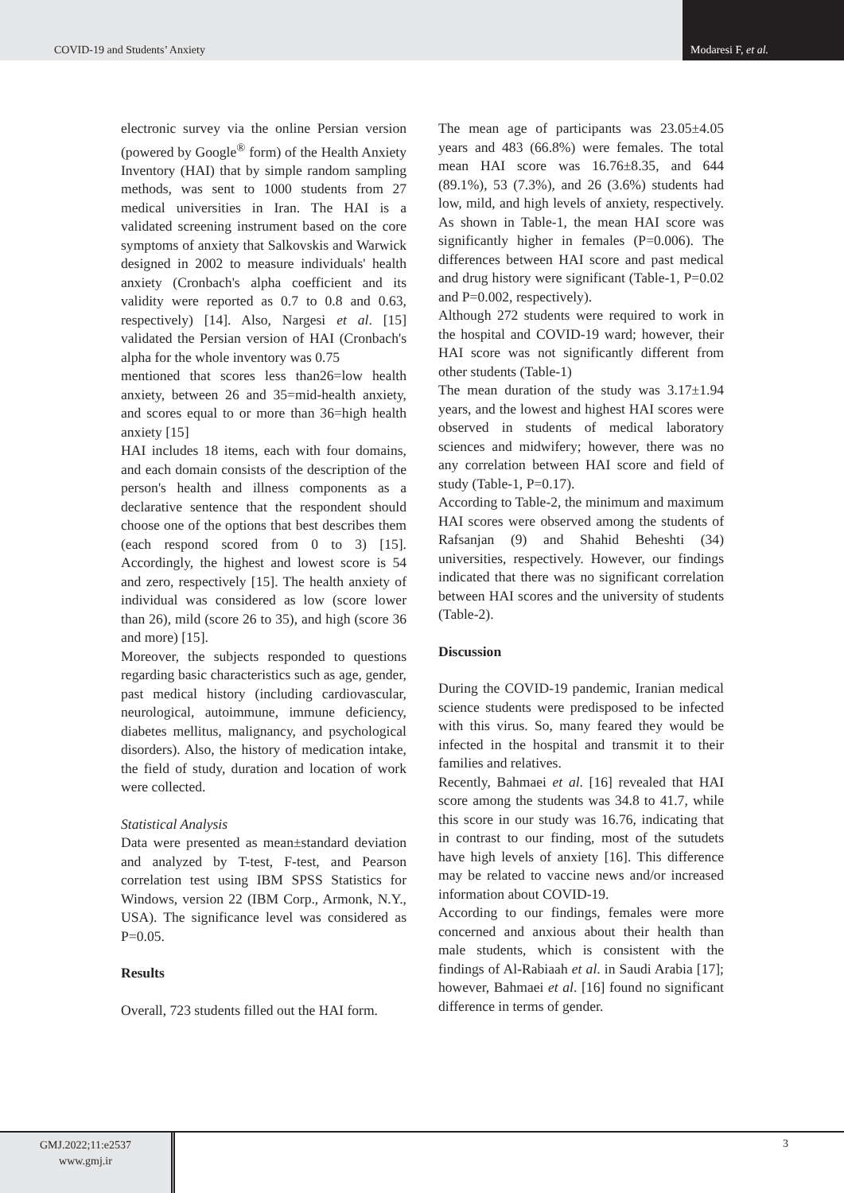COVID-19 and Students’ Anxiety
Modaresi F, et al.
electronic survey via the online Persian version (powered by Google<sup>®</sup> form) of the Health Anxiety Inventory (HAI) that by simple random sampling methods, was sent to 1000 students from 27 medical universities in Iran. The HAI is a validated screening instrument based on the core symptoms of anxiety that Salkovskis and Warwick designed in 2002 to measure individuals' health anxiety (Cronbach's alpha coefficient and its validity were reported as 0.7 to 0.8 and 0.63, respectively) [14]. Also, Nargesi et al. [15] validated the Persian version of HAI (Cronbach's alpha for the whole inventory was 0.75
mentioned that scores less than26=low health anxiety, between 26 and 35=mid-health anxiety, and scores equal to or more than 36=high health anxiety [15]
HAI includes 18 items, each with four domains, and each domain consists of the description of the person's health and illness components as a declarative sentence that the respondent should choose one of the options that best describes them (each respond scored from 0 to 3) [15]. Accordingly, the highest and lowest score is 54 and zero, respectively [15]. The health anxiety of individual was considered as low (score lower than 26), mild (score 26 to 35), and high (score 36 and more) [15].
Moreover, the subjects responded to questions regarding basic characteristics such as age, gender, past medical history (including cardiovascular, neurological, autoimmune, immune deficiency, diabetes mellitus, malignancy, and psychological disorders). Also, the history of medication intake, the field of study, duration and location of work were collected.
Statistical Analysis
Data were presented as mean±standard deviation and analyzed by T-test, F-test, and Pearson correlation test using IBM SPSS Statistics for Windows, version 22 (IBM Corp., Armonk, N.Y., USA). The significance level was considered as P=0.05.
Results
Overall, 723 students filled out the HAI form.
The mean age of participants was 23.05±4.05 years and 483 (66.8%) were females. The total mean HAI score was 16.76±8.35, and 644 (89.1%), 53 (7.3%), and 26 (3.6%) students had low, mild, and high levels of anxiety, respectively. As shown in Table-1, the mean HAI score was significantly higher in females (P=0.006). The differences between HAI score and past medical and drug history were significant (Table-1, P=0.02 and P=0.002, respectively).
Although 272 students were required to work in the hospital and COVID-19 ward; however, their HAI score was not significantly different from other students (Table-1)
The mean duration of the study was 3.17±1.94 years, and the lowest and highest HAI scores were observed in students of medical laboratory sciences and midwifery; however, there was no any correlation between HAI score and field of study (Table-1, P=0.17).
According to Table-2, the minimum and maximum HAI scores were observed among the students of Rafsanjan (9) and Shahid Beheshti (34) universities, respectively. However, our findings indicated that there was no significant correlation between HAI scores and the university of students (Table-2).
Discussion
During the COVID-19 pandemic, Iranian medical science students were predisposed to be infected with this virus. So, many feared they would be infected in the hospital and transmit it to their families and relatives.
Recently, Bahmaei et al. [16] revealed that HAI score among the students was 34.8 to 41.7, while this score in our study was 16.76, indicating that in contrast to our finding, most of the sutudets have high levels of anxiety [16]. This difference may be related to vaccine news and/or increased information about COVID-19.
According to our findings, females were more concerned and anxious about their health than male students, which is consistent with the findings of Al-Rabiaah et al. in Saudi Arabia [17]; however, Bahmaei et al. [16] found no significant difference in terms of gender.
GMJ.2022;11:e2537
www.gmj.ir
3